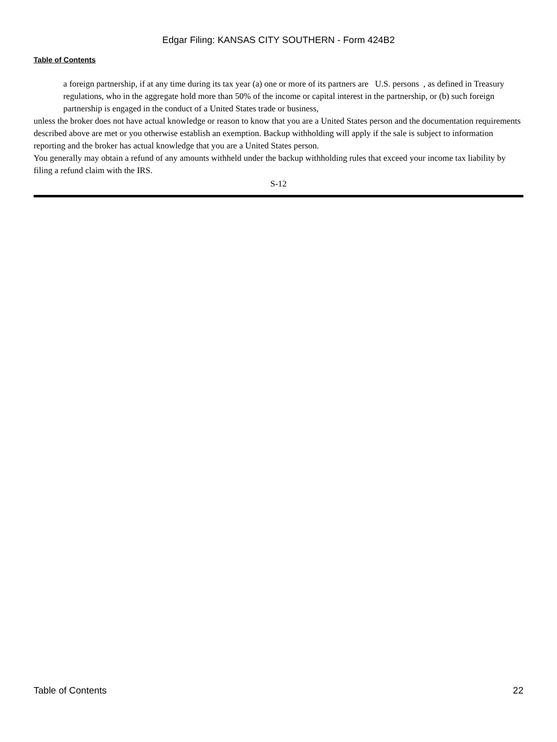Edgar Filing: KANSAS CITY SOUTHERN - Form 424B2
Table of Contents
a foreign partnership, if at any time during its tax year (a) one or more of its partners are U.S. persons , as defined in Treasury regulations, who in the aggregate hold more than 50% of the income or capital interest in the partnership, or (b) such foreign partnership is engaged in the conduct of a United States trade or business,
unless the broker does not have actual knowledge or reason to know that you are a United States person and the documentation requirements described above are met or you otherwise establish an exemption. Backup withholding will apply if the sale is subject to information reporting and the broker has actual knowledge that you are a United States person.
You generally may obtain a refund of any amounts withheld under the backup withholding rules that exceed your income tax liability by filing a refund claim with the IRS.
S-12
Table of Contents 22